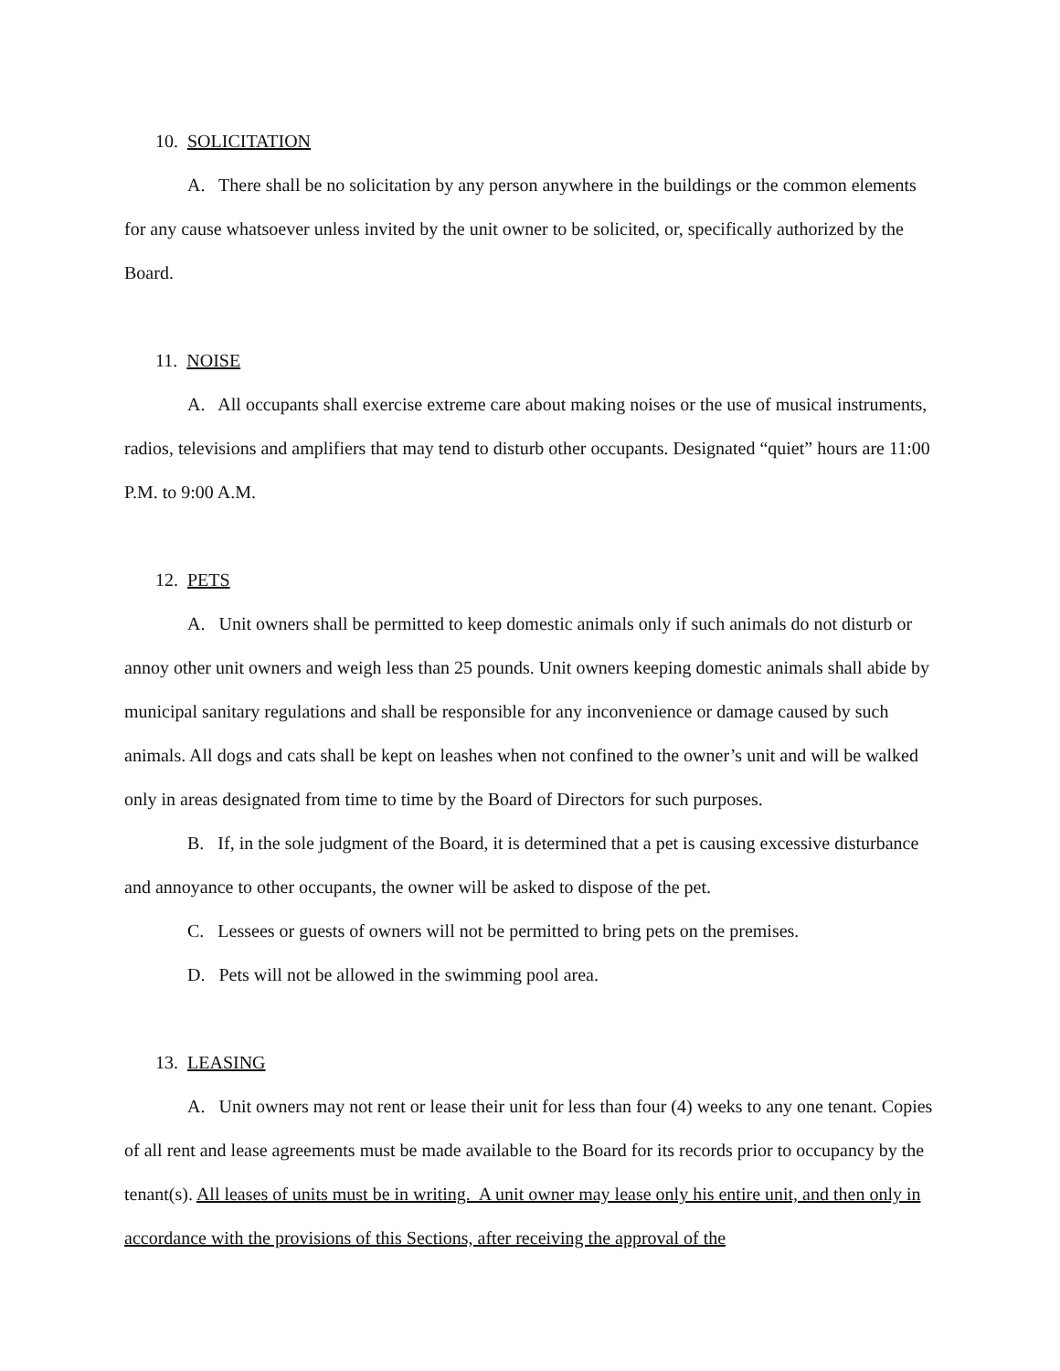10. SOLICITATION
A. There shall be no solicitation by any person anywhere in the buildings or the common elements for any cause whatsoever unless invited by the unit owner to be solicited, or, specifically authorized by the Board.
11. NOISE
A. All occupants shall exercise extreme care about making noises or the use of musical instruments, radios, televisions and amplifiers that may tend to disturb other occupants. Designated “quiet” hours are 11:00 P.M. to 9:00 A.M.
12. PETS
A. Unit owners shall be permitted to keep domestic animals only if such animals do not disturb or annoy other unit owners and weigh less than 25 pounds. Unit owners keeping domestic animals shall abide by municipal sanitary regulations and shall be responsible for any inconvenience or damage caused by such animals. All dogs and cats shall be kept on leashes when not confined to the owner’s unit and will be walked only in areas designated from time to time by the Board of Directors for such purposes.
B. If, in the sole judgment of the Board, it is determined that a pet is causing excessive disturbance and annoyance to other occupants, the owner will be asked to dispose of the pet.
C. Lessees or guests of owners will not be permitted to bring pets on the premises.
D. Pets will not be allowed in the swimming pool area.
13. LEASING
A. Unit owners may not rent or lease their unit for less than four (4) weeks to any one tenant. Copies of all rent and lease agreements must be made available to the Board for its records prior to occupancy by the tenant(s). All leases of units must be in writing. A unit owner may lease only his entire unit, and then only in accordance with the provisions of this Sections, after receiving the approval of the